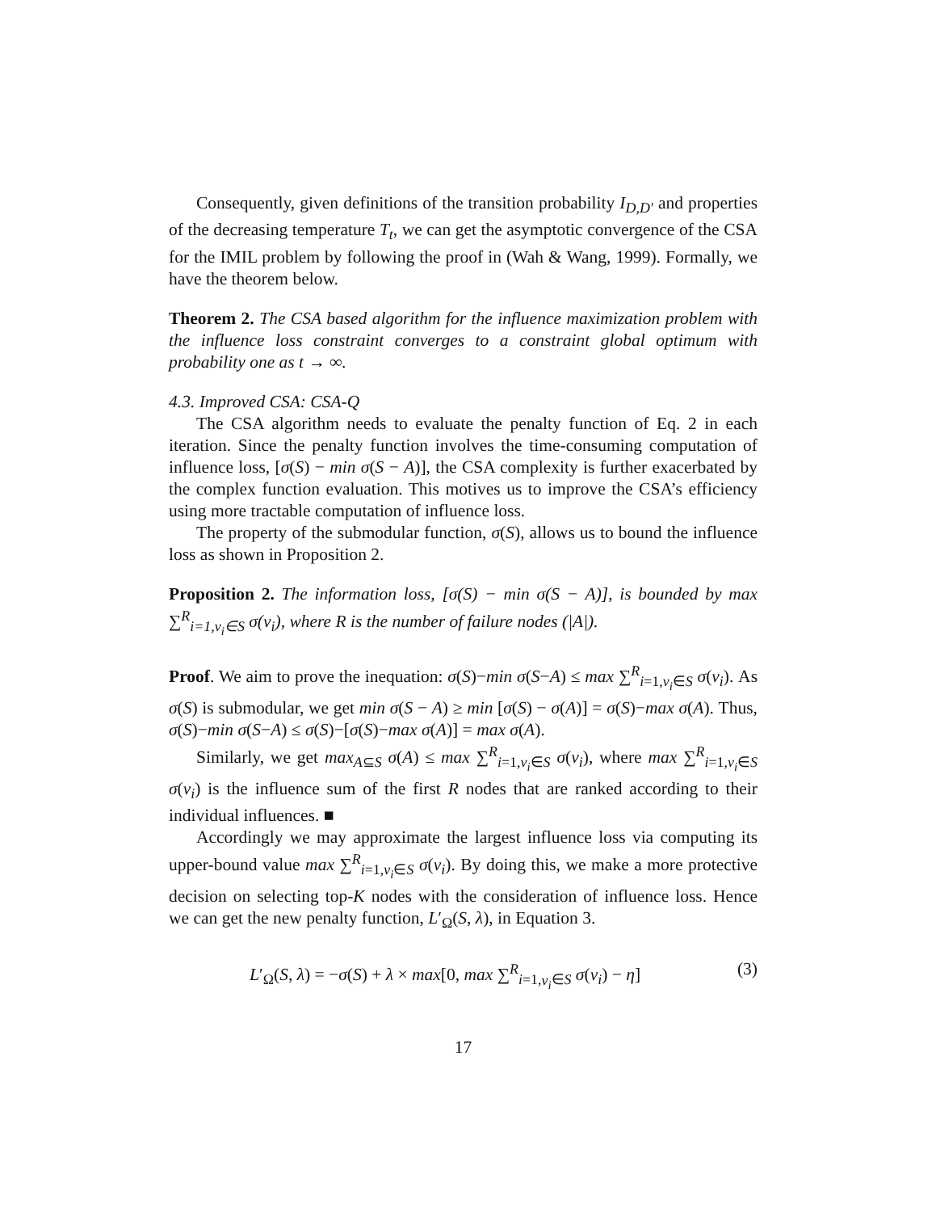Consequently, given definitions of the transition probability I<sub>D,D′</sub> and properties of the decreasing temperature T<sub>t</sub>, we can get the asymptotic convergence of the CSA for the IMIL problem by following the proof in (Wah & Wang, 1999). Formally, we have the theorem below.
Theorem 2. The CSA based algorithm for the influence maximization problem with the influence loss constraint converges to a constraint global optimum with probability one as t → ∞.
4.3. Improved CSA: CSA-Q
The CSA algorithm needs to evaluate the penalty function of Eq. 2 in each iteration. Since the penalty function involves the time-consuming computation of influence loss, [σ(S) − min σ(S − A)], the CSA complexity is further exacerbated by the complex function evaluation. This motives us to improve the CSA’s efficiency using more tractable computation of influence loss.
The property of the submodular function, σ(S), allows us to bound the influence loss as shown in Proposition 2.
Proposition 2. The information loss, [σ(S) − min σ(S − A)], is bounded by max ∑<sup>R</sup><sub>i=1,v<sub>i</sub>∈S</sub> σ(v<sub>i</sub>), where R is the number of failure nodes (|A|).
Proof. We aim to prove the inequation: σ(S)−min σ(S−A) ≤ max ∑<sup>R</sup><sub>i=1,v<sub>i</sub>∈S</sub> σ(v<sub>i</sub>). As σ(S) is submodular, we get min σ(S − A) ≥ min [σ(S) − σ(A)] = σ(S)−max σ(A). Thus, σ(S)−min σ(S−A) ≤ σ(S)−[σ(S)−max σ(A)] = max σ(A).
Similarly, we get max<sub>A⊆S</sub> σ(A) ≤ max ∑<sup>R</sup><sub>i=1,v<sub>i</sub>∈S</sub> σ(v<sub>i</sub>), where max ∑<sup>R</sup><sub>i=1,v<sub>i</sub>∈S</sub> σ(v<sub>i</sub>) is the influence sum of the first R nodes that are ranked according to their individual influences. ■
Accordingly we may approximate the largest influence loss via computing its upper-bound value max ∑<sup>R</sup><sub>i=1,v<sub>i</sub>∈S</sub> σ(v<sub>i</sub>). By doing this, we make a more protective decision on selecting top-K nodes with the consideration of influence loss. Hence we can get the new penalty function, L′<sub>Ω</sub>(S, λ), in Equation 3.
L′<sub>Ω</sub>(S, λ) = −σ(S) + λ × max[0, max ∑<sup>R</sup><sub>i=1,v<sub>i</sub>∈S</sub> σ(v<sub>i</sub>) − η] (3)
17